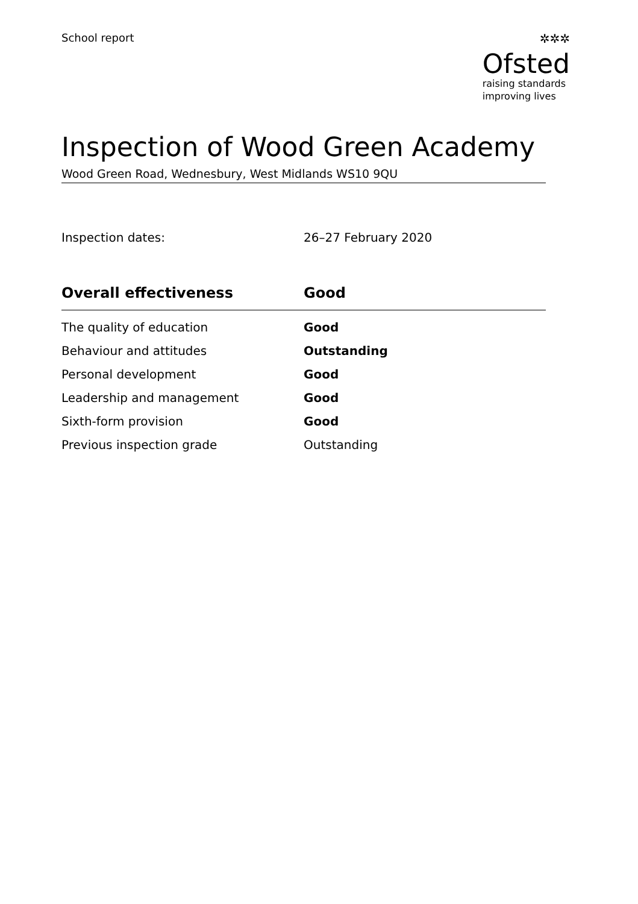School report ✲✲✲
Ofsted
raising standards
improving lives
Inspection of Wood Green Academy
Wood Green Road, Wednesbury, West Midlands WS10 9QU
Inspection dates: 26–27 February 2020
| Overall effectiveness | Good |
| --- | --- |
| The quality of education | Good |
| Behaviour and attitudes | Outstanding |
| Personal development | Good |
| Leadership and management | Good |
| Sixth-form provision | Good |
| Previous inspection grade | Outstanding |